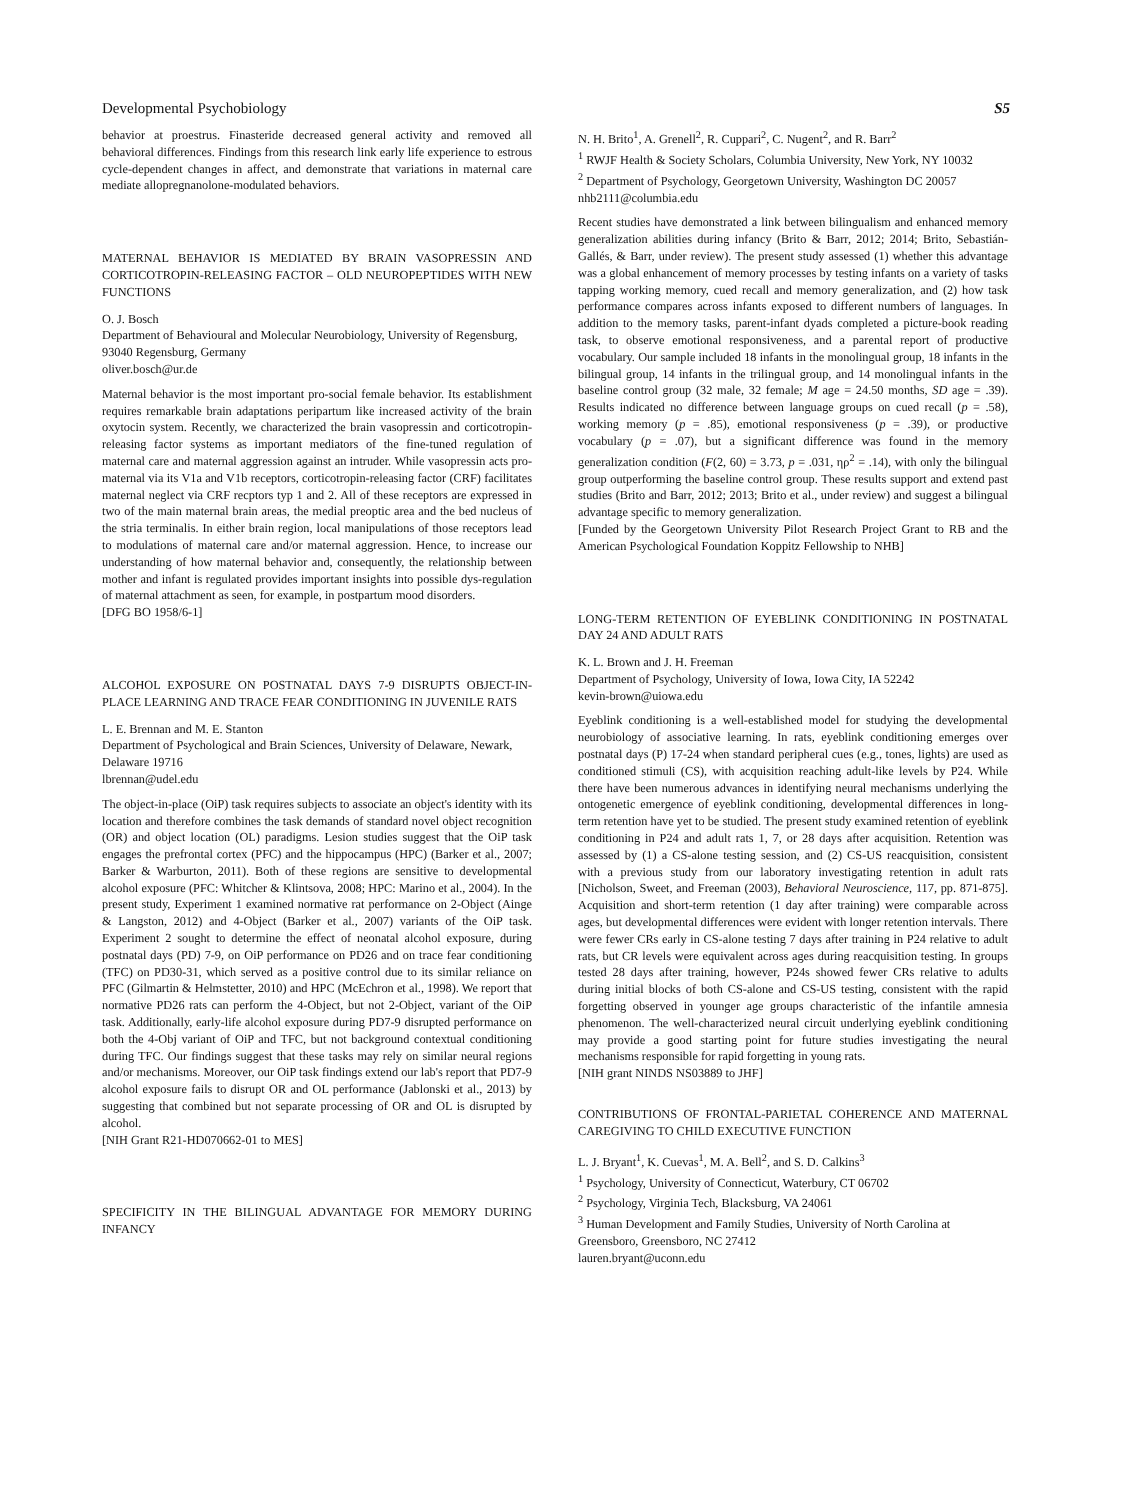Developmental Psychobiology S5
behavior at proestrus. Finasteride decreased general activity and removed all behavioral differences. Findings from this research link early life experience to estrous cycle-dependent changes in affect, and demonstrate that variations in maternal care mediate allopregnanolone-modulated behaviors.
MATERNAL BEHAVIOR IS MEDIATED BY BRAIN VASOPRESSIN AND CORTICOTROPIN-RELEASING FACTOR – OLD NEUROPEPTIDES WITH NEW FUNCTIONS
O. J. Bosch
Department of Behavioural and Molecular Neurobiology, University of Regensburg, 93040 Regensburg, Germany
oliver.bosch@ur.de
Maternal behavior is the most important pro-social female behavior. Its establishment requires remarkable brain adaptations peripartum like increased activity of the brain oxytocin system. Recently, we characterized the brain vasopressin and corticotropin-releasing factor systems as important mediators of the fine-tuned regulation of maternal care and maternal aggression against an intruder. While vasopressin acts pro-maternal via its V1a and V1b receptors, corticotropin-releasing factor (CRF) facilitates maternal neglect via CRF recptors typ 1 and 2. All of these receptors are expressed in two of the main maternal brain areas, the medial preoptic area and the bed nucleus of the stria terminalis. In either brain region, local manipulations of those receptors lead to modulations of maternal care and/or maternal aggression. Hence, to increase our understanding of how maternal behavior and, consequently, the relationship between mother and infant is regulated provides important insights into possible dys-regulation of maternal attachment as seen, for example, in postpartum mood disorders.
[DFG BO 1958/6-1]
ALCOHOL EXPOSURE ON POSTNATAL DAYS 7-9 DISRUPTS OBJECT-IN-PLACE LEARNING AND TRACE FEAR CONDITIONING IN JUVENILE RATS
L. E. Brennan and M. E. Stanton
Department of Psychological and Brain Sciences, University of Delaware, Newark, Delaware 19716
lbrennan@udel.edu
The object-in-place (OiP) task requires subjects to associate an object's identity with its location and therefore combines the task demands of standard novel object recognition (OR) and object location (OL) paradigms. Lesion studies suggest that the OiP task engages the prefrontal cortex (PFC) and the hippocampus (HPC) (Barker et al., 2007; Barker & Warburton, 2011). Both of these regions are sensitive to developmental alcohol exposure (PFC: Whitcher & Klintsova, 2008; HPC: Marino et al., 2004). In the present study, Experiment 1 examined normative rat performance on 2-Object (Ainge & Langston, 2012) and 4-Object (Barker et al., 2007) variants of the OiP task. Experiment 2 sought to determine the effect of neonatal alcohol exposure, during postnatal days (PD) 7-9, on OiP performance on PD26 and on trace fear conditioning (TFC) on PD30-31, which served as a positive control due to its similar reliance on PFC (Gilmartin & Helmstetter, 2010) and HPC (McEchron et al., 1998). We report that normative PD26 rats can perform the 4-Object, but not 2-Object, variant of the OiP task. Additionally, early-life alcohol exposure during PD7-9 disrupted performance on both the 4-Obj variant of OiP and TFC, but not background contextual conditioning during TFC. Our findings suggest that these tasks may rely on similar neural regions and/or mechanisms. Moreover, our OiP task findings extend our lab's report that PD7-9 alcohol exposure fails to disrupt OR and OL performance (Jablonski et al., 2013) by suggesting that combined but not separate processing of OR and OL is disrupted by alcohol.
[NIH Grant R21-HD070662-01 to MES]
SPECIFICITY IN THE BILINGUAL ADVANTAGE FOR MEMORY DURING INFANCY
N. H. Brito<sup>1</sup>, A. Grenell<sup>2</sup>, R. Cuppari<sup>2</sup>, C. Nugent<sup>2</sup>, and R. Barr<sup>2</sup>
<sup>1</sup> RWJF Health & Society Scholars, Columbia University, New York, NY 10032
<sup>2</sup> Department of Psychology, Georgetown University, Washington DC 20057
nhb2111@columbia.edu
Recent studies have demonstrated a link between bilingualism and enhanced memory generalization abilities during infancy (Brito & Barr, 2012; 2014; Brito, Sebastián-Gallés, & Barr, under review). The present study assessed (1) whether this advantage was a global enhancement of memory processes by testing infants on a variety of tasks tapping working memory, cued recall and memory generalization, and (2) how task performance compares across infants exposed to different numbers of languages. In addition to the memory tasks, parent-infant dyads completed a picture-book reading task, to observe emotional responsiveness, and a parental report of productive vocabulary. Our sample included 18 infants in the monolingual group, 18 infants in the bilingual group, 14 infants in the trilingual group, and 14 monolingual infants in the baseline control group (32 male, 32 female; M age = 24.50 months, SD age = .39). Results indicated no difference between language groups on cued recall (p = .58), working memory (p = .85), emotional responsiveness (p = .39), or productive vocabulary (p = .07), but a significant difference was found in the memory generalization condition (F(2, 60) = 3.73, p = .031, ηρ<sup>2</sup> = .14), with only the bilingual group outperforming the baseline control group. These results support and extend past studies (Brito and Barr, 2012; 2013; Brito et al., under review) and suggest a bilingual advantage specific to memory generalization.
[Funded by the Georgetown University Pilot Research Project Grant to RB and the American Psychological Foundation Koppitz Fellowship to NHB]
LONG-TERM RETENTION OF EYEBLINK CONDITIONING IN POSTNATAL DAY 24 AND ADULT RATS
K. L. Brown and J. H. Freeman
Department of Psychology, University of Iowa, Iowa City, IA 52242
kevin-brown@uiowa.edu
Eyeblink conditioning is a well-established model for studying the developmental neurobiology of associative learning. In rats, eyeblink conditioning emerges over postnatal days (P) 17-24 when standard peripheral cues (e.g., tones, lights) are used as conditioned stimuli (CS), with acquisition reaching adult-like levels by P24. While there have been numerous advances in identifying neural mechanisms underlying the ontogenetic emergence of eyeblink conditioning, developmental differences in long-term retention have yet to be studied. The present study examined retention of eyeblink conditioning in P24 and adult rats 1, 7, or 28 days after acquisition. Retention was assessed by (1) a CS-alone testing session, and (2) CS-US reacquisition, consistent with a previous study from our laboratory investigating retention in adult rats [Nicholson, Sweet, and Freeman (2003), Behavioral Neuroscience, 117, pp. 871-875]. Acquisition and short-term retention (1 day after training) were comparable across ages, but developmental differences were evident with longer retention intervals. There were fewer CRs early in CS-alone testing 7 days after training in P24 relative to adult rats, but CR levels were equivalent across ages during reacquisition testing. In groups tested 28 days after training, however, P24s showed fewer CRs relative to adults during initial blocks of both CS-alone and CS-US testing, consistent with the rapid forgetting observed in younger age groups characteristic of the infantile amnesia phenomenon. The well-characterized neural circuit underlying eyeblink conditioning may provide a good starting point for future studies investigating the neural mechanisms responsible for rapid forgetting in young rats.
[NIH grant NINDS NS03889 to JHF]
CONTRIBUTIONS OF FRONTAL-PARIETAL COHERENCE AND MATERNAL CAREGIVING TO CHILD EXECUTIVE FUNCTION
L. J. Bryant<sup>1</sup>, K. Cuevas<sup>1</sup>, M. A. Bell<sup>2</sup>, and S. D. Calkins<sup>3</sup>
<sup>1</sup> Psychology, University of Connecticut, Waterbury, CT 06702
<sup>2</sup> Psychology, Virginia Tech, Blacksburg, VA 24061
<sup>3</sup> Human Development and Family Studies, University of North Carolina at Greensboro, Greensboro, NC 27412
lauren.bryant@uconn.edu